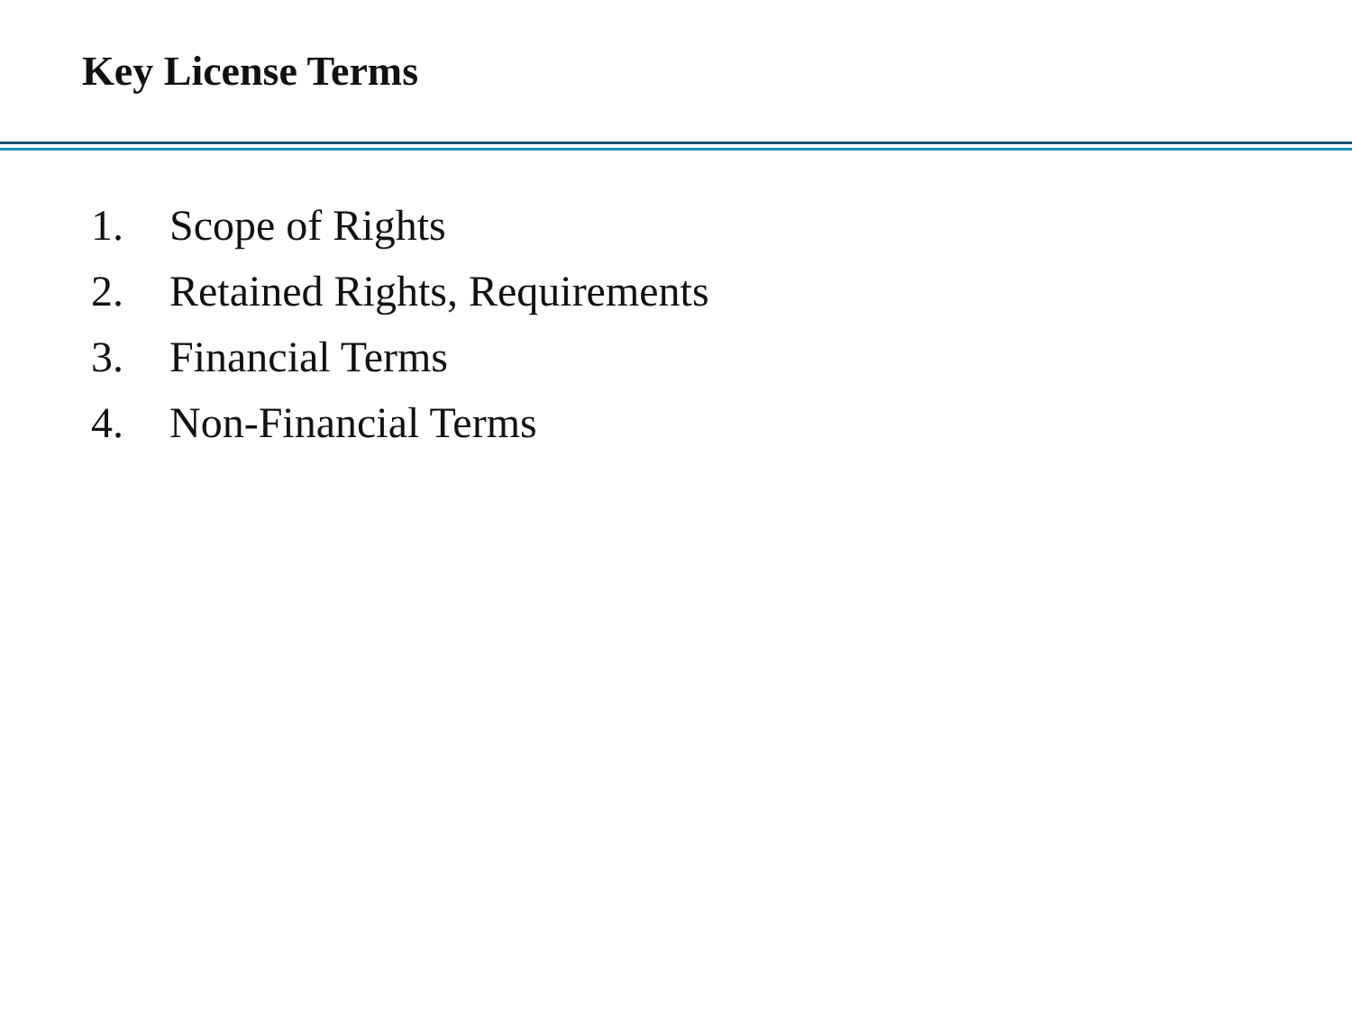Key License Terms
1. Scope of Rights
2. Retained Rights, Requirements
3. Financial Terms
4. Non-Financial Terms